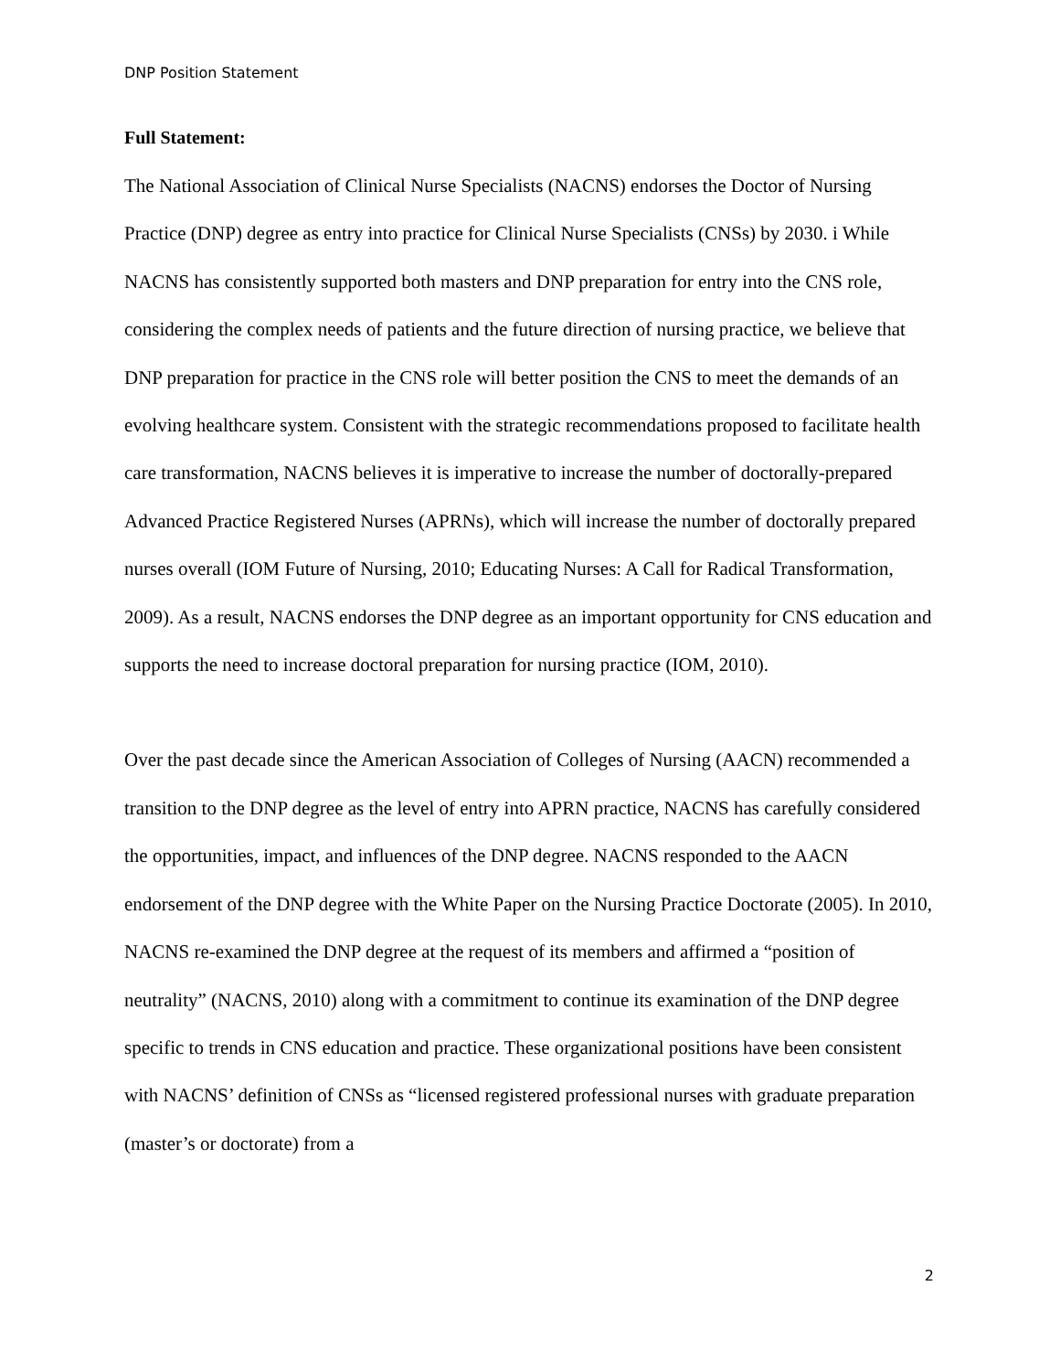DNP Position Statement
Full Statement:
The National Association of Clinical Nurse Specialists (NACNS) endorses the Doctor of Nursing Practice (DNP) degree as entry into practice for Clinical Nurse Specialists (CNSs) by 2030. i While NACNS has consistently supported both masters and DNP preparation for entry into the CNS role, considering the complex needs of patients and the future direction of nursing practice, we believe that DNP preparation for practice in the CNS role will better position the CNS to meet the demands of an evolving healthcare system. Consistent with the strategic recommendations proposed to facilitate health care transformation, NACNS believes it is imperative to increase the number of doctorally-prepared Advanced Practice Registered Nurses (APRNs), which will increase the number of doctorally prepared nurses overall (IOM Future of Nursing, 2010; Educating Nurses: A Call for Radical Transformation, 2009). As a result, NACNS endorses the DNP degree as an important opportunity for CNS education and supports the need to increase doctoral preparation for nursing practice (IOM, 2010).
Over the past decade since the American Association of Colleges of Nursing (AACN) recommended a transition to the DNP degree as the level of entry into APRN practice, NACNS has carefully considered the opportunities, impact, and influences of the DNP degree. NACNS responded to the AACN endorsement of the DNP degree with the White Paper on the Nursing Practice Doctorate (2005). In 2010, NACNS re-examined the DNP degree at the request of its members and affirmed a “position of neutrality” (NACNS, 2010) along with a commitment to continue its examination of the DNP degree specific to trends in CNS education and practice. These organizational positions have been consistent with NACNS’ definition of CNSs as “licensed registered professional nurses with graduate preparation (master’s or doctorate) from a
2